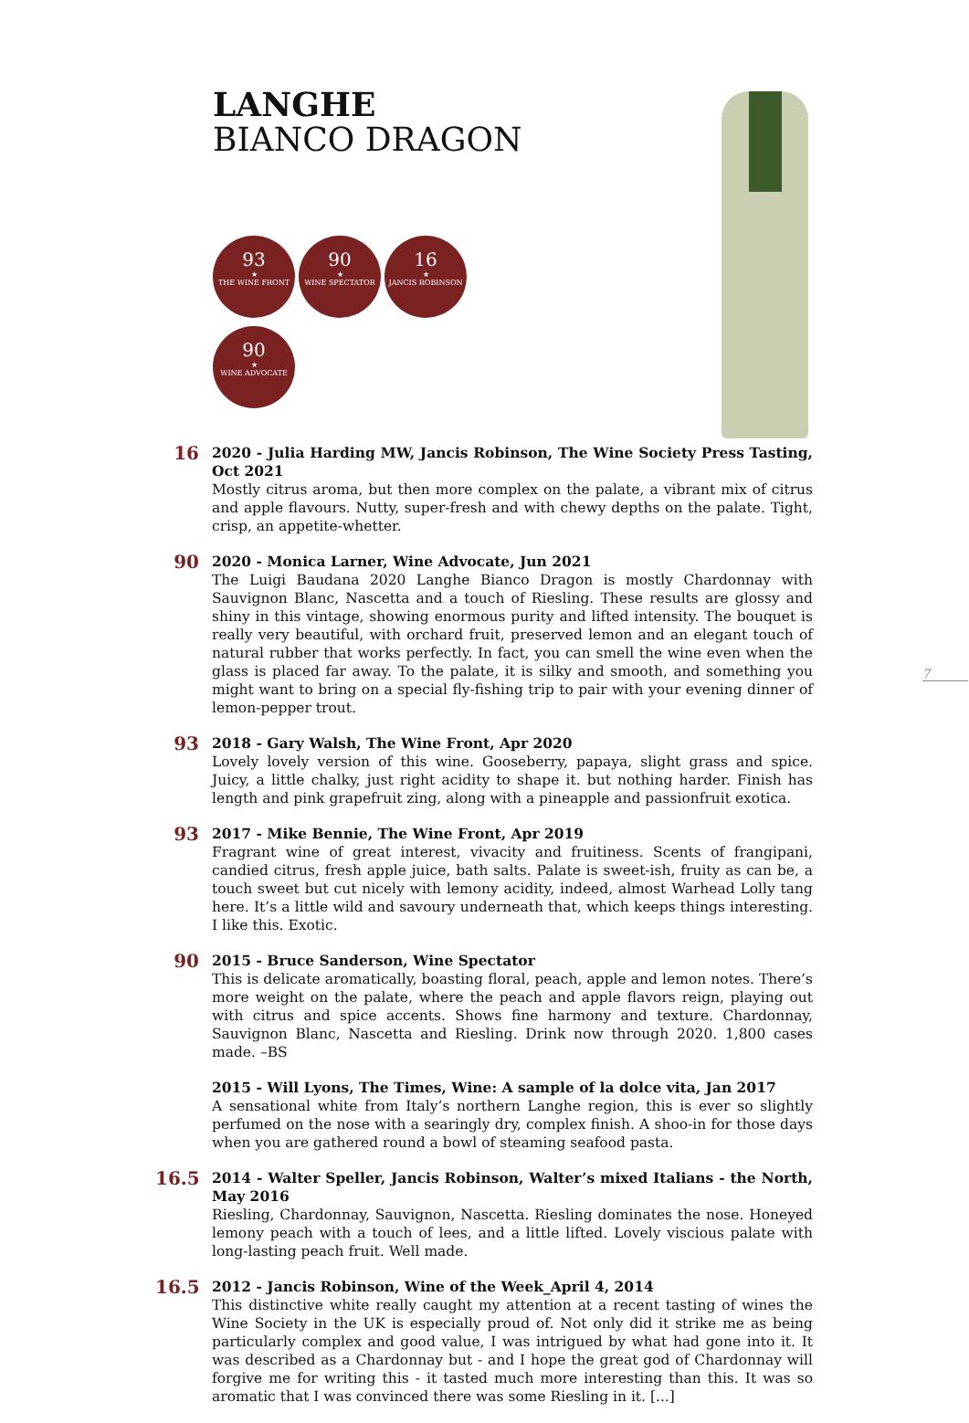LANGHE
BIANCO DRAGON
93 ★
THE WINE FRONT
90 ★
WINE SPECTATOR
16 ★
JANCIS ROBINSON
90 ★
WINE ADVOCATE
7
16
2020 - Julia Harding MW, Jancis Robinson, The Wine Society Press Tasting, Oct 2021
Mostly citrus aroma, but then more complex on the palate, a vibrant mix of citrus and apple flavours. Nutty, super-fresh and with chewy depths on the palate. Tight, crisp, an appetite-whetter.
90
2020 - Monica Larner, Wine Advocate, Jun 2021
The Luigi Baudana 2020 Langhe Bianco Dragon is mostly Chardonnay with Sauvignon Blanc, Nascetta and a touch of Riesling. These results are glossy and shiny in this vintage, showing enormous purity and lifted intensity. The bouquet is really very beautiful, with orchard fruit, preserved lemon and an elegant touch of natural rubber that works perfectly. In fact, you can smell the wine even when the glass is placed far away. To the palate, it is silky and smooth, and something you might want to bring on a special fly-fishing trip to pair with your evening dinner of lemon-pepper trout.
93
2018 - Gary Walsh, The Wine Front, Apr 2020
Lovely lovely version of this wine. Gooseberry, papaya, slight grass and spice. Juicy, a little chalky, just right acidity to shape it. but nothing harder. Finish has length and pink grapefruit zing, along with a pineapple and passionfruit exotica.
93
2017 - Mike Bennie, The Wine Front, Apr 2019
Fragrant wine of great interest, vivacity and fruitiness. Scents of frangipani, candied citrus, fresh apple juice, bath salts. Palate is sweet-ish, fruity as can be, a touch sweet but cut nicely with lemony acidity, indeed, almost Warhead Lolly tang here. It’s a little wild and savoury underneath that, which keeps things interesting. I like this. Exotic.
90
2015 - Bruce Sanderson, Wine Spectator
This is delicate aromatically, boasting floral, peach, apple and lemon notes. There’s more weight on the palate, where the peach and apple flavors reign, playing out with citrus and spice accents. Shows fine harmony and texture. Chardonnay, Sauvignon Blanc, Nascetta and Riesling. Drink now through 2020. 1,800 cases made. –BS
2015 - Will Lyons, The Times, Wine: A sample of la dolce vita, Jan 2017
A sensational white from Italy’s northern Langhe region, this is ever so slightly perfumed on the nose with a searingly dry, complex finish. A shoo-in for those days when you are gathered round a bowl of steaming seafood pasta.
16.5
2014 - Walter Speller, Jancis Robinson, Walter’s mixed Italians - the North, May 2016
Riesling, Chardonnay, Sauvignon, Nascetta. Riesling dominates the nose. Honeyed lemony peach with a touch of lees, and a little lifted. Lovely viscious palate with long-lasting peach fruit. Well made.
16.5
2012 - Jancis Robinson, Wine of the Week_April 4, 2014
This distinctive white really caught my attention at a recent tasting of wines the Wine Society in the UK is especially proud of. Not only did it strike me as being particularly complex and good value, I was intrigued by what had gone into it. It was described as a Chardonnay but - and I hope the great god of Chardonnay will forgive me for writing this - it tasted much more interesting than this. It was so aromatic that I was convinced there was some Riesling in it. [...]